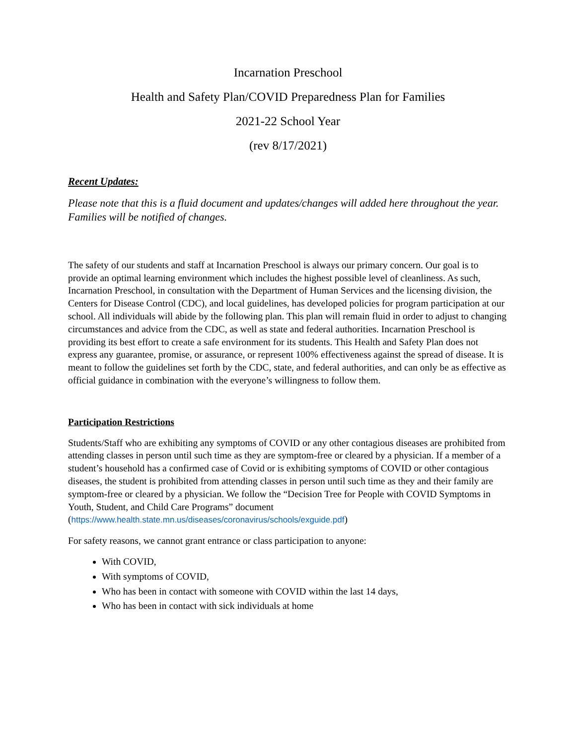Incarnation Preschool
Health and Safety Plan/COVID Preparedness Plan for Families
2021-22 School Year
(rev 8/17/2021)
Recent Updates:
Please note that this is a fluid document and updates/changes will added here throughout the year. Families will be notified of changes.
The safety of our students and staff at Incarnation Preschool is always our primary concern. Our goal is to provide an optimal learning environment which includes the highest possible level of cleanliness. As such, Incarnation Preschool, in consultation with the Department of Human Services and the licensing division, the Centers for Disease Control (CDC), and local guidelines, has developed policies for program participation at our school. All individuals will abide by the following plan. This plan will remain fluid in order to adjust to changing circumstances and advice from the CDC, as well as state and federal authorities. Incarnation Preschool is providing its best effort to create a safe environment for its students. This Health and Safety Plan does not express any guarantee, promise, or assurance, or represent 100% effectiveness against the spread of disease. It is meant to follow the guidelines set forth by the CDC, state, and federal authorities, and can only be as effective as official guidance in combination with the everyone’s willingness to follow them.
Participation Restrictions
Students/Staff who are exhibiting any symptoms of COVID or any other contagious diseases are prohibited from attending classes in person until such time as they are symptom-free or cleared by a physician. If a member of a student’s household has a confirmed case of Covid or is exhibiting symptoms of COVID or other contagious diseases, the student is prohibited from attending classes in person until such time as they and their family are symptom-free or cleared by a physician. We follow the “Decision Tree for People with COVID Symptoms in Youth, Student, and Child Care Programs” document (https://www.health.state.mn.us/diseases/coronavirus/schools/exguide.pdf)
For safety reasons, we cannot grant entrance or class participation to anyone:
With COVID,
With symptoms of COVID,
Who has been in contact with someone with COVID within the last 14 days,
Who has been in contact with sick individuals at home